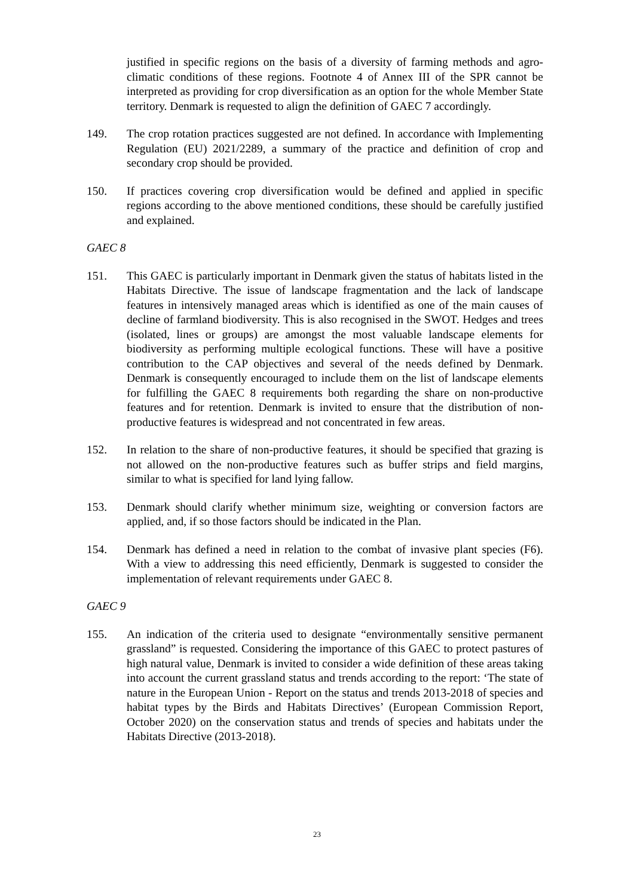justified in specific regions on the basis of a diversity of farming methods and agro-climatic conditions of these regions. Footnote 4 of Annex III of the SPR cannot be interpreted as providing for crop diversification as an option for the whole Member State territory. Denmark is requested to align the definition of GAEC 7 accordingly.
149. The crop rotation practices suggested are not defined. In accordance with Implementing Regulation (EU) 2021/2289, a summary of the practice and definition of crop and secondary crop should be provided.
150. If practices covering crop diversification would be defined and applied in specific regions according to the above mentioned conditions, these should be carefully justified and explained.
GAEC 8
151. This GAEC is particularly important in Denmark given the status of habitats listed in the Habitats Directive. The issue of landscape fragmentation and the lack of landscape features in intensively managed areas which is identified as one of the main causes of decline of farmland biodiversity. This is also recognised in the SWOT. Hedges and trees (isolated, lines or groups) are amongst the most valuable landscape elements for biodiversity as performing multiple ecological functions. These will have a positive contribution to the CAP objectives and several of the needs defined by Denmark. Denmark is consequently encouraged to include them on the list of landscape elements for fulfilling the GAEC 8 requirements both regarding the share on non-productive features and for retention. Denmark is invited to ensure that the distribution of non-productive features is widespread and not concentrated in few areas.
152. In relation to the share of non-productive features, it should be specified that grazing is not allowed on the non-productive features such as buffer strips and field margins, similar to what is specified for land lying fallow.
153. Denmark should clarify whether minimum size, weighting or conversion factors are applied, and, if so those factors should be indicated in the Plan.
154. Denmark has defined a need in relation to the combat of invasive plant species (F6). With a view to addressing this need efficiently, Denmark is suggested to consider the implementation of relevant requirements under GAEC 8.
GAEC 9
155. An indication of the criteria used to designate “environmentally sensitive permanent grassland” is requested. Considering the importance of this GAEC to protect pastures of high natural value, Denmark is invited to consider a wide definition of these areas taking into account the current grassland status and trends according to the report: ‘The state of nature in the European Union - Report on the status and trends 2013-2018 of species and habitat types by the Birds and Habitats Directives’ (European Commission Report, October 2020) on the conservation status and trends of species and habitats under the Habitats Directive (2013-2018).
23